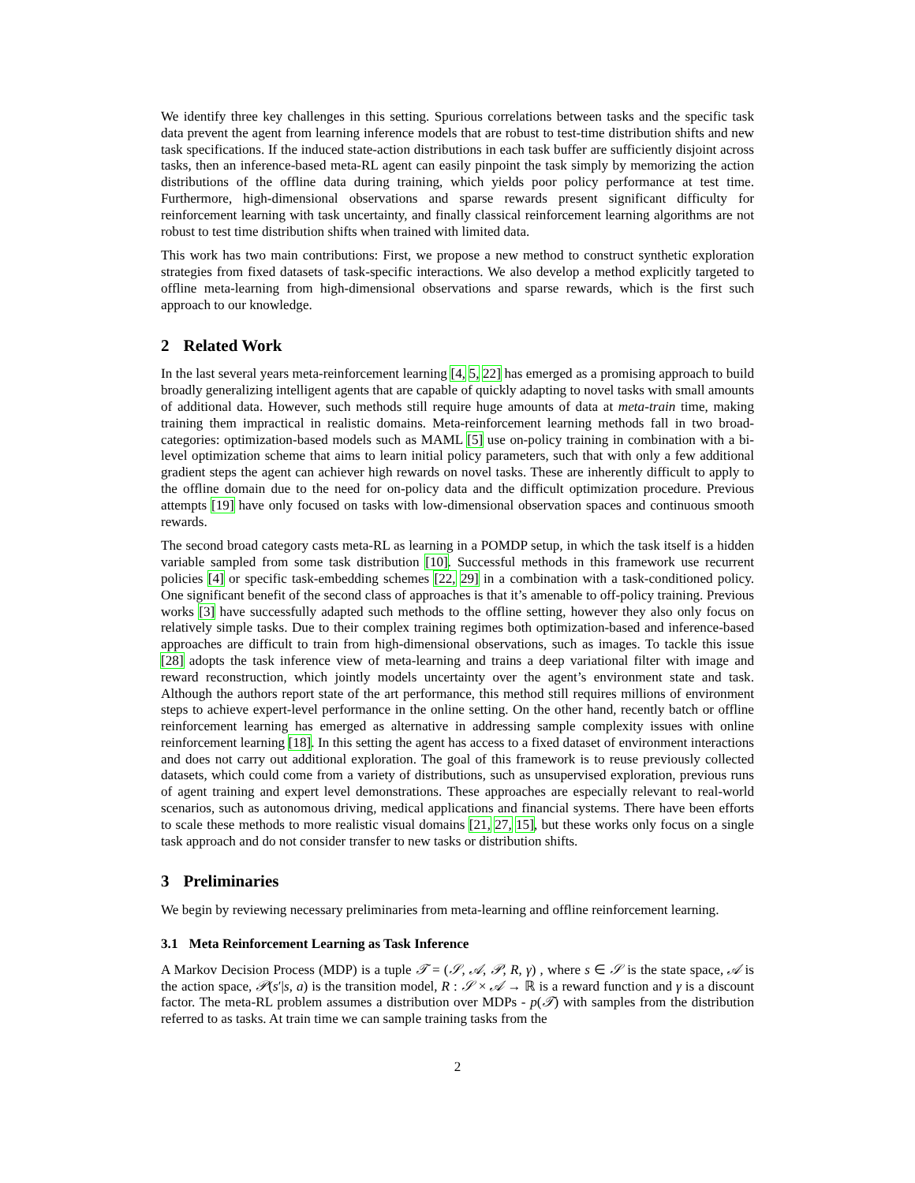We identify three key challenges in this setting. Spurious correlations between tasks and the specific task data prevent the agent from learning inference models that are robust to test-time distribution shifts and new task specifications. If the induced state-action distributions in each task buffer are sufficiently disjoint across tasks, then an inference-based meta-RL agent can easily pinpoint the task simply by memorizing the action distributions of the offline data during training, which yields poor policy performance at test time. Furthermore, high-dimensional observations and sparse rewards present significant difficulty for reinforcement learning with task uncertainty, and finally classical reinforcement learning algorithms are not robust to test time distribution shifts when trained with limited data.
This work has two main contributions: First, we propose a new method to construct synthetic exploration strategies from fixed datasets of task-specific interactions. We also develop a method explicitly targeted to offline meta-learning from high-dimensional observations and sparse rewards, which is the first such approach to our knowledge.
2 Related Work
In the last several years meta-reinforcement learning [4, 5, 22] has emerged as a promising approach to build broadly generalizing intelligent agents that are capable of quickly adapting to novel tasks with small amounts of additional data. However, such methods still require huge amounts of data at meta-train time, making training them impractical in realistic domains. Meta-reinforcement learning methods fall in two broad-categories: optimization-based models such as MAML [5] use on-policy training in combination with a bi-level optimization scheme that aims to learn initial policy parameters, such that with only a few additional gradient steps the agent can achiever high rewards on novel tasks. These are inherently difficult to apply to the offline domain due to the need for on-policy data and the difficult optimization procedure. Previous attempts [19] have only focused on tasks with low-dimensional observation spaces and continuous smooth rewards.
The second broad category casts meta-RL as learning in a POMDP setup, in which the task itself is a hidden variable sampled from some task distribution [10]. Successful methods in this framework use recurrent policies [4] or specific task-embedding schemes [22, 29] in a combination with a task-conditioned policy. One significant benefit of the second class of approaches is that it’s amenable to off-policy training. Previous works [3] have successfully adapted such methods to the offline setting, however they also only focus on relatively simple tasks. Due to their complex training regimes both optimization-based and inference-based approaches are difficult to train from high-dimensional observations, such as images. To tackle this issue [28] adopts the task inference view of meta-learning and trains a deep variational filter with image and reward reconstruction, which jointly models uncertainty over the agent’s environment state and task. Although the authors report state of the art performance, this method still requires millions of environment steps to achieve expert-level performance in the online setting. On the other hand, recently batch or offline reinforcement learning has emerged as alternative in addressing sample complexity issues with online reinforcement learning [18]. In this setting the agent has access to a fixed dataset of environment interactions and does not carry out additional exploration. The goal of this framework is to reuse previously collected datasets, which could come from a variety of distributions, such as unsupervised exploration, previous runs of agent training and expert level demonstrations. These approaches are especially relevant to real-world scenarios, such as autonomous driving, medical applications and financial systems. There have been efforts to scale these methods to more realistic visual domains [21, 27, 15], but these works only focus on a single task approach and do not consider transfer to new tasks or distribution shifts.
3 Preliminaries
We begin by reviewing necessary preliminaries from meta-learning and offline reinforcement learning.
3.1 Meta Reinforcement Learning as Task Inference
A Markov Decision Process (MDP) is a tuple 𝒯 = (𝒮, 𝒜, 𝒫, R, γ) , where s ∈ 𝒮 is the state space, 𝒜 is the action space, 𝒫(s′|s, a) is the transition model, R : 𝒮 × 𝒜 → ℝ is a reward function and γ is a discount factor. The meta-RL problem assumes a distribution over MDPs - p(𝒯) with samples from the distribution referred to as tasks. At train time we can sample training tasks from the
2